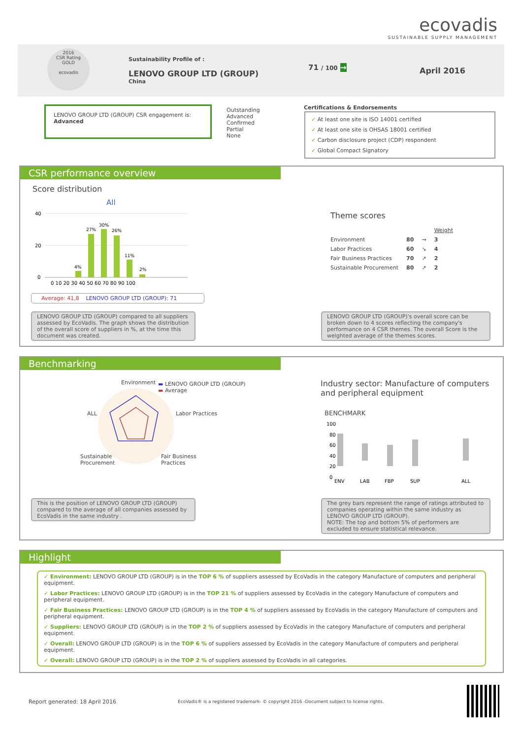ecovadis
SUSTAINABLE SUPPLY MANAGEMENT
2016
CSR Rating
GOLD
ecovadis
Sustainability Profile of :
LENOVO GROUP LTD (GROUP)
China
71 / 100 → April 2016
LENOVO GROUP LTD (GROUP) CSR engagement is:
Advanced
Outstanding
Advanced
Confirmed
Partial
None
Certifications & Endorsements
✓ At least one site is ISO 14001 certified
✓ At least one site is OHSAS 18001 certified
✓ Carbon disclosure project (CDP) respondent
✓ Global Compact Signatory
CSR performance overview
Score distribution
All
40
20
0
4%
27%
30%
26%
11%
2%
0 10 20 30 40 50 60 70 80 90 100
Average: 41,8 LENOVO GROUP LTD (GROUP): 71
LENOVO GROUP LTD (GROUP) compared to all suppliers assessed by EcoVadis. The graph shows the distribution of the overall score of suppliers in %, at the time this document was created.
Theme scores
| | | | Weight |
| Environment | 80 | → | 3 |
| Labor Practices | 60 | ↘ | 4 |
| Fair Business Practices | 70 | ↗ | 2 |
| Sustainable Procurement | 80 | ↗ | 2 |
LENOVO GROUP LTD (GROUP)'s overall score can be broken down to 4 scores reflecting the company's performance on 4 CSR themes. The overall Score is the weighted average of the themes scores.
Benchmarking
Environment
▬ LENOVO GROUP LTD (GROUP)
▬ Average
ALL Labor Practices
Sustainable
Procurement
Fair Business
Practices
This is the position of LENOVO GROUP LTD (GROUP) compared to the average of all companies assessed by EcoVadis in the same industry .
Industry sector: Manufacture of computers and peripheral equipment
BENCHMARK
100
80
60
40
20
0
ENV
LAB
FBP
SUP
ALL
The grey bars represent the range of ratings attributed to companies operating within the same industry as LENOVO GROUP LTD (GROUP).
NOTE: The top and bottom 5% of performers are excluded to ensure statistical relevance.
Highlight
✓ Environment: LENOVO GROUP LTD (GROUP) is in the TOP 6 % of suppliers assessed by EcoVadis in the category Manufacture of computers and peripheral equipment.
✓ Labor Practices: LENOVO GROUP LTD (GROUP) is in the TOP 21 % of suppliers assessed by EcoVadis in the category Manufacture of computers and peripheral equipment.
✓ Fair Business Practices: LENOVO GROUP LTD (GROUP) is in the TOP 4 % of suppliers assessed by EcoVadis in the category Manufacture of computers and peripheral equipment.
✓ Suppliers: LENOVO GROUP LTD (GROUP) is in the TOP 2 % of suppliers assessed by EcoVadis in the category Manufacture of computers and peripheral equipment.
✓ Overall: LENOVO GROUP LTD (GROUP) is in the TOP 6 % of suppliers assessed by EcoVadis in the category Manufacture of computers and peripheral equipment.
✓ Overall: LENOVO GROUP LTD (GROUP) is in the TOP 2 % of suppliers assessed by EcoVadis in all categories.
Report generated: 18 April 2016
EcoVadis® is a registered trademark- © copyright 2016 -Document subject to license rights.